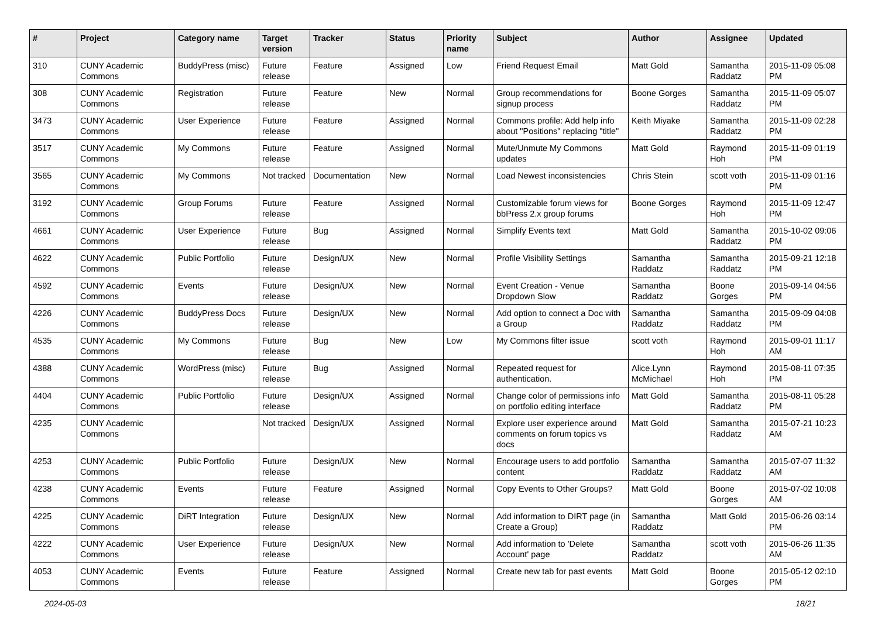| # | Project | Category name | Target version | Tracker | Status | Priority name | Subject | Author | Assignee | Updated |
| --- | --- | --- | --- | --- | --- | --- | --- | --- | --- | --- |
| 310 | CUNY Academic Commons | BuddyPress (misc) | Future release | Feature | Assigned | Low | Friend Request Email | Matt Gold | Samantha Raddatz | 2015-11-09 05:08 PM |
| 308 | CUNY Academic Commons | Registration | Future release | Feature | New | Normal | Group recommendations for signup process | Boone Gorges | Samantha Raddatz | 2015-11-09 05:07 PM |
| 3473 | CUNY Academic Commons | User Experience | Future release | Feature | Assigned | Normal | Commons profile: Add help info about "Positions" replacing "title" | Keith Miyake | Samantha Raddatz | 2015-11-09 02:28 PM |
| 3517 | CUNY Academic Commons | My Commons | Future release | Feature | Assigned | Normal | Mute/Unmute My Commons updates | Matt Gold | Raymond Hoh | 2015-11-09 01:19 PM |
| 3565 | CUNY Academic Commons | My Commons | Not tracked | Documentation | New | Normal | Load Newest inconsistencies | Chris Stein | scott voth | 2015-11-09 01:16 PM |
| 3192 | CUNY Academic Commons | Group Forums | Future release | Feature | Assigned | Normal | Customizable forum views for bbPress 2.x group forums | Boone Gorges | Raymond Hoh | 2015-11-09 12:47 PM |
| 4661 | CUNY Academic Commons | User Experience | Future release | Bug | Assigned | Normal | Simplify Events text | Matt Gold | Samantha Raddatz | 2015-10-02 09:06 PM |
| 4622 | CUNY Academic Commons | Public Portfolio | Future release | Design/UX | New | Normal | Profile Visibility Settings | Samantha Raddatz | Samantha Raddatz | 2015-09-21 12:18 PM |
| 4592 | CUNY Academic Commons | Events | Future release | Design/UX | New | Normal | Event Creation - Venue Dropdown Slow | Samantha Raddatz | Boone Gorges | 2015-09-14 04:56 PM |
| 4226 | CUNY Academic Commons | BuddyPress Docs | Future release | Design/UX | New | Normal | Add option to connect a Doc with a Group | Samantha Raddatz | Samantha Raddatz | 2015-09-09 04:08 PM |
| 4535 | CUNY Academic Commons | My Commons | Future release | Bug | New | Low | My Commons filter issue | scott voth | Raymond Hoh | 2015-09-01 11:17 AM |
| 4388 | CUNY Academic Commons | WordPress (misc) | Future release | Bug | Assigned | Normal | Repeated request for authentication. | Alice.Lynn McMichael | Raymond Hoh | 2015-08-11 07:35 PM |
| 4404 | CUNY Academic Commons | Public Portfolio | Future release | Design/UX | Assigned | Normal | Change color of permissions info on portfolio editing interface | Matt Gold | Samantha Raddatz | 2015-08-11 05:28 PM |
| 4235 | CUNY Academic Commons | | Not tracked | Design/UX | Assigned | Normal | Explore user experience around comments on forum topics vs docs | Matt Gold | Samantha Raddatz | 2015-07-21 10:23 AM |
| 4253 | CUNY Academic Commons | Public Portfolio | Future release | Design/UX | New | Normal | Encourage users to add portfolio content | Samantha Raddatz | Samantha Raddatz | 2015-07-07 11:32 AM |
| 4238 | CUNY Academic Commons | Events | Future release | Feature | Assigned | Normal | Copy Events to Other Groups? | Matt Gold | Boone Gorges | 2015-07-02 10:08 AM |
| 4225 | CUNY Academic Commons | DiRT Integration | Future release | Design/UX | New | Normal | Add information to DIRT page (in Create a Group) | Samantha Raddatz | Matt Gold | 2015-06-26 03:14 PM |
| 4222 | CUNY Academic Commons | User Experience | Future release | Design/UX | New | Normal | Add information to 'Delete Account' page | Samantha Raddatz | scott voth | 2015-06-26 11:35 AM |
| 4053 | CUNY Academic Commons | Events | Future release | Feature | Assigned | Normal | Create new tab for past events | Matt Gold | Boone Gorges | 2015-05-12 02:10 PM |
2024-05-03 18/21